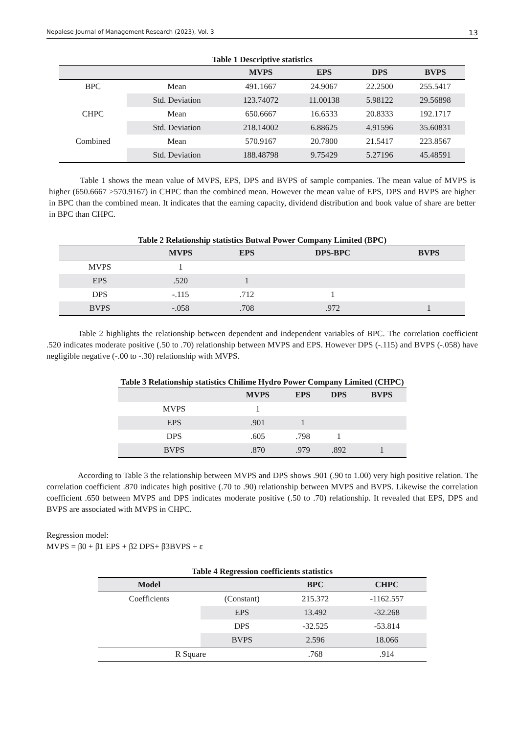Nepalese Journal of Management Research (2023), Vol. 3 13
Table 1 Descriptive statistics
| | | MVPS | EPS | DPS | BVPS |
| --- | --- | --- | --- | --- | --- |
| BPC | Mean | 491.1667 | 24.9067 | 22.2500 | 255.5417 |
| | Std. Deviation | 123.74072 | 11.00138 | 5.98122 | 29.56898 |
| CHPC | Mean | 650.6667 | 16.6533 | 20.8333 | 192.1717 |
| | Std. Deviation | 218.14002 | 6.88625 | 4.91596 | 35.60831 |
| Combined | Mean | 570.9167 | 20.7800 | 21.5417 | 223.8567 |
| | Std. Deviation | 188.48798 | 9.75429 | 5.27196 | 45.48591 |
Table 1 shows the mean value of MVPS, EPS, DPS and BVPS of sample companies. The mean value of MVPS is higher (650.6667 >570.9167) in CHPC than the combined mean. However the mean value of EPS, DPS and BVPS are higher in BPC than the combined mean. It indicates that the earning capacity, dividend distribution and book value of share are better in BPC than CHPC.
Table 2 Relationship statistics Butwal Power Company Limited (BPC)
| | MVPS | EPS | DPS-BPC | BVPS |
| --- | --- | --- | --- | --- |
| MVPS | 1 | | | |
| EPS | .520 | 1 | | |
| DPS | -.115 | .712 | 1 | |
| BVPS | -.058 | .708 | .972 | 1 |
Table 2 highlights the relationship between dependent and independent variables of BPC. The correlation coefficient .520 indicates moderate positive (.50 to .70) relationship between MVPS and EPS. However DPS (-.115) and BVPS (-.058) have negligible negative (-.00 to -.30) relationship with MVPS.
Table 3 Relationship statistics Chilime Hydro Power Company Limited (CHPC)
| | MVPS | EPS | DPS | BVPS |
| --- | --- | --- | --- | --- |
| MVPS | 1 | | | |
| EPS | .901 | 1 | | |
| DPS | .605 | .798 | 1 | |
| BVPS | .870 | .979 | .892 | 1 |
According to Table 3 the relationship between MVPS and DPS shows .901 (.90 to 1.00) very high positive relation. The correlation coefficient .870 indicates high positive (.70 to .90) relationship between MVPS and BVPS. Likewise the correlation coefficient .650 between MVPS and DPS indicates moderate positive (.50 to .70) relationship. It revealed that EPS, DPS and BVPS are associated with MVPS in CHPC.
Regression model:
MVPS = β0 + β1 EPS + β2 DPS+ β3BVPS + ε
Table 4 Regression coefficients statistics
| Model | | BPC | CHPC |
| --- | --- | --- | --- |
| Coefficients | (Constant) | 215.372 | -1162.557 |
| | EPS | 13.492 | -32.268 |
| | DPS | -32.525 | -53.814 |
| | BVPS | 2.596 | 18.066 |
| R Square | | .768 | .914 |